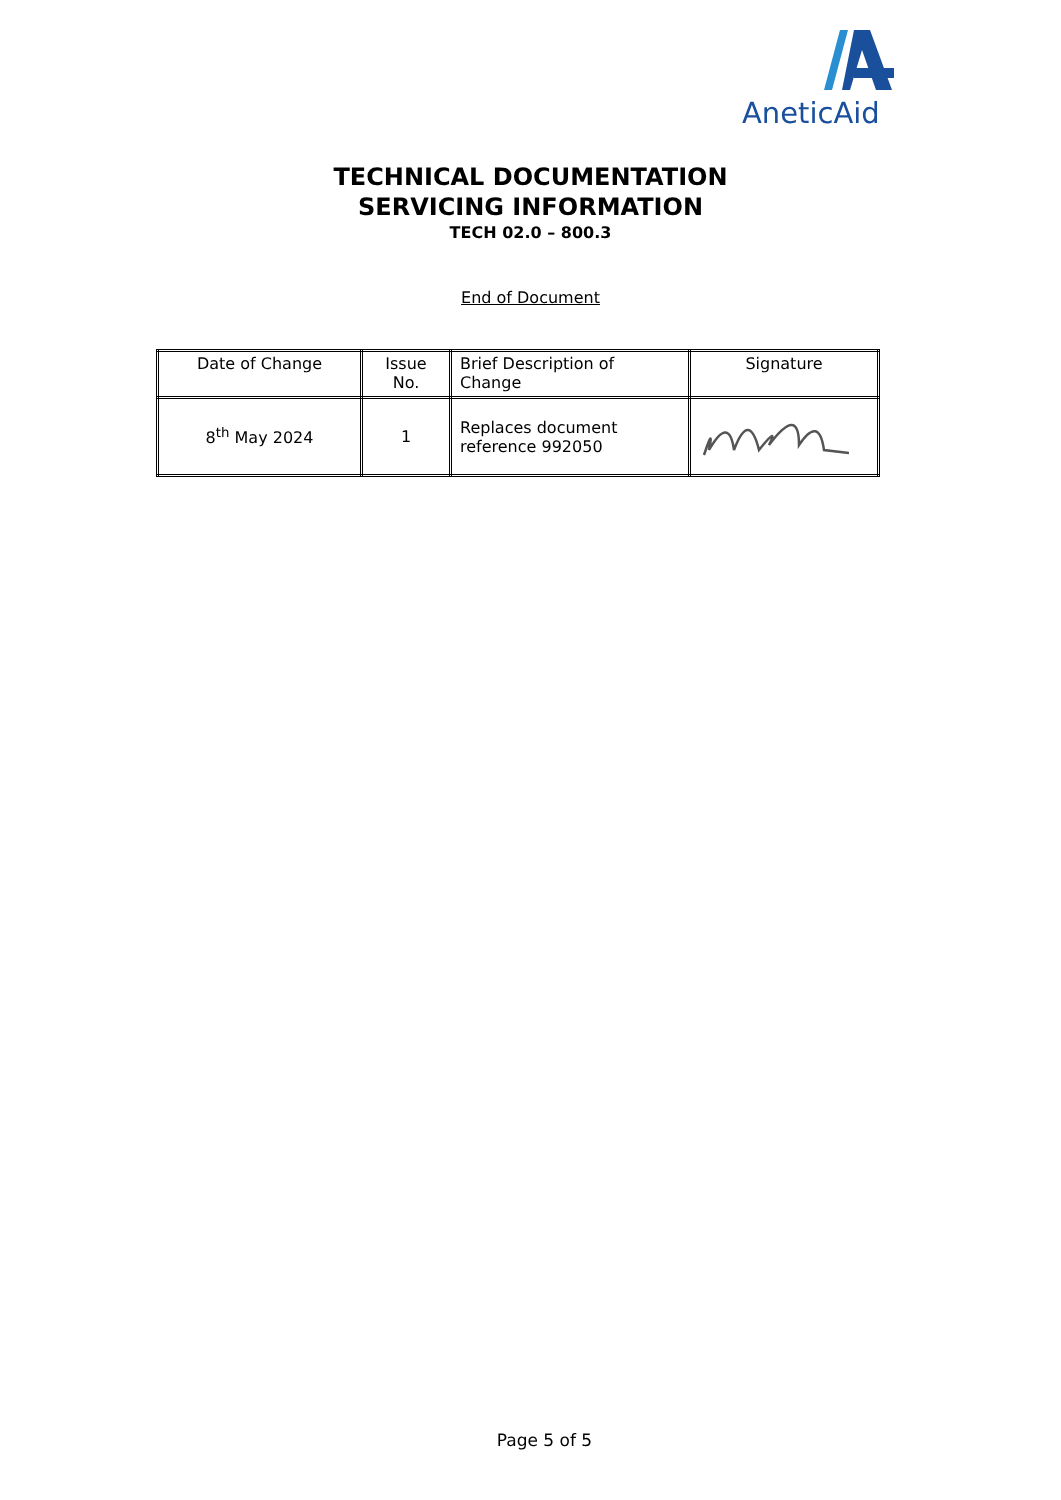AneticAid
TECHNICAL DOCUMENTATION
SERVICING INFORMATION
TECH 02.0 – 800.3
End of Document
| Date of Change | Issue No. | Brief Description of Change | Signature |
| --- | --- | --- | --- |
| 8<sup>th</sup> May 2024 | 1 | Replaces document reference 992050 | |
Page 5 of 5